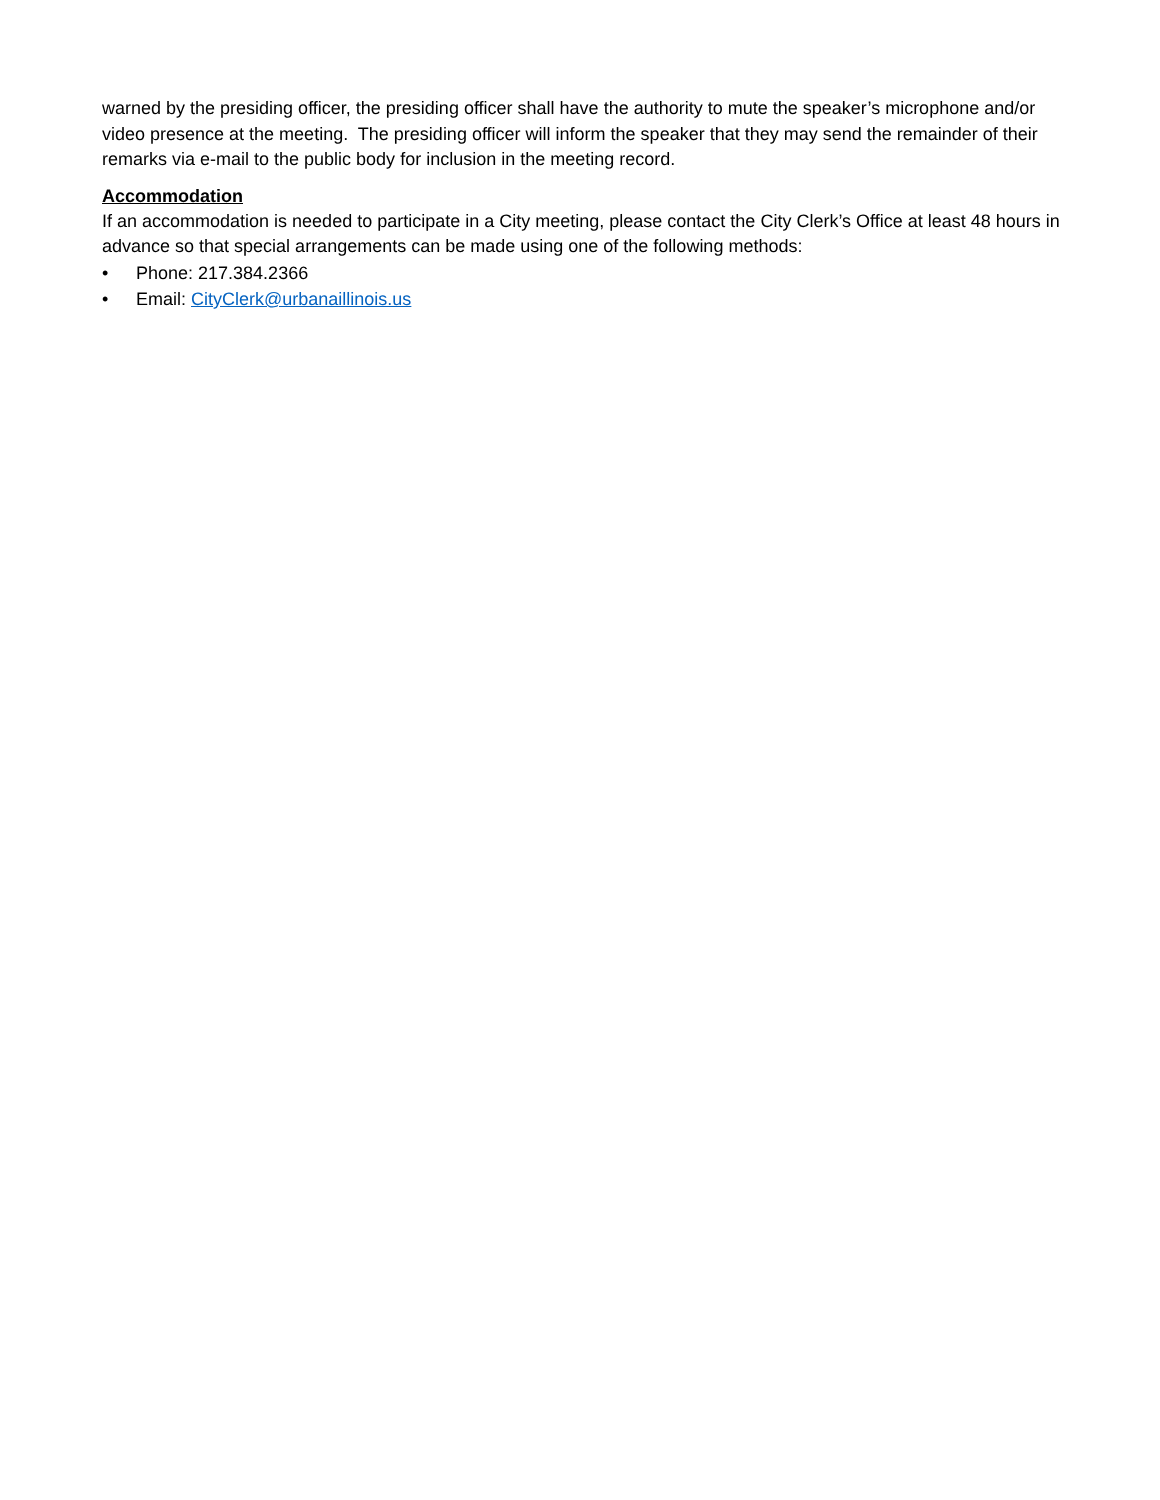warned by the presiding officer, the presiding officer shall have the authority to mute the speaker’s microphone and/or video presence at the meeting. The presiding officer will inform the speaker that they may send the remainder of their remarks via e-mail to the public body for inclusion in the meeting record.
Accommodation
If an accommodation is needed to participate in a City meeting, please contact the City Clerk’s Office at least 48 hours in advance so that special arrangements can be made using one of the following methods:
• Phone: 217.384.2366
• Email: CityClerk@urbanaillinois.us